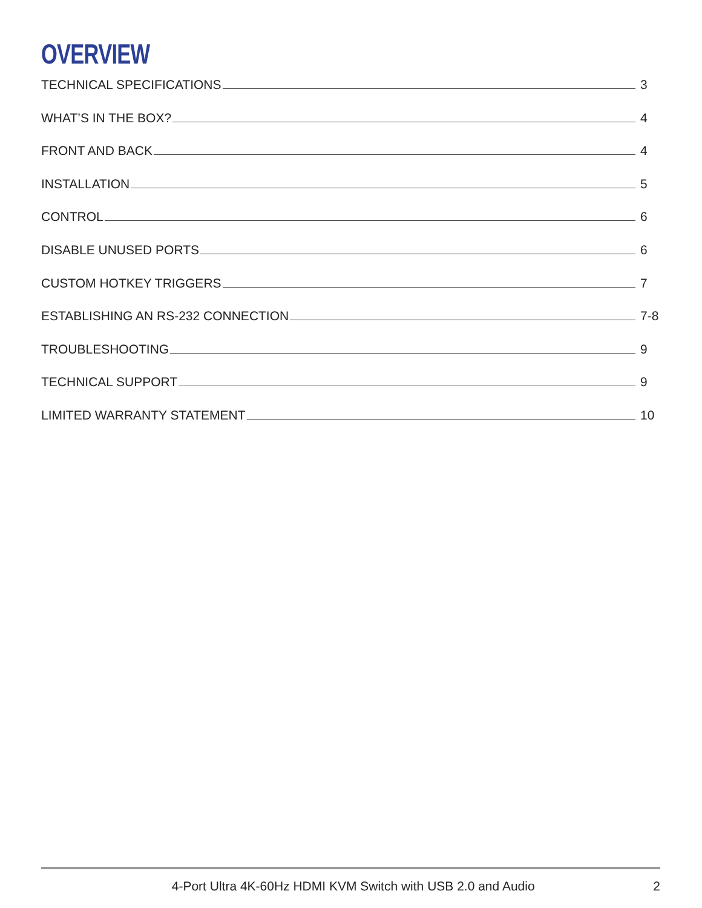OVERVIEW
TECHNICAL SPECIFICATIONS 3
WHAT’S IN THE BOX? 4
FRONT AND BACK 4
INSTALLATION 5
CONTROL 6
DISABLE UNUSED PORTS 6
CUSTOM HOTKEY TRIGGERS 7
ESTABLISHING AN RS-232 CONNECTION 7-8
TROUBLESHOOTING 9
TECHNICAL SUPPORT 9
LIMITED WARRANTY STATEMENT 10
4-Port Ultra 4K-60Hz HDMI KVM Switch with USB 2.0 and Audio 2